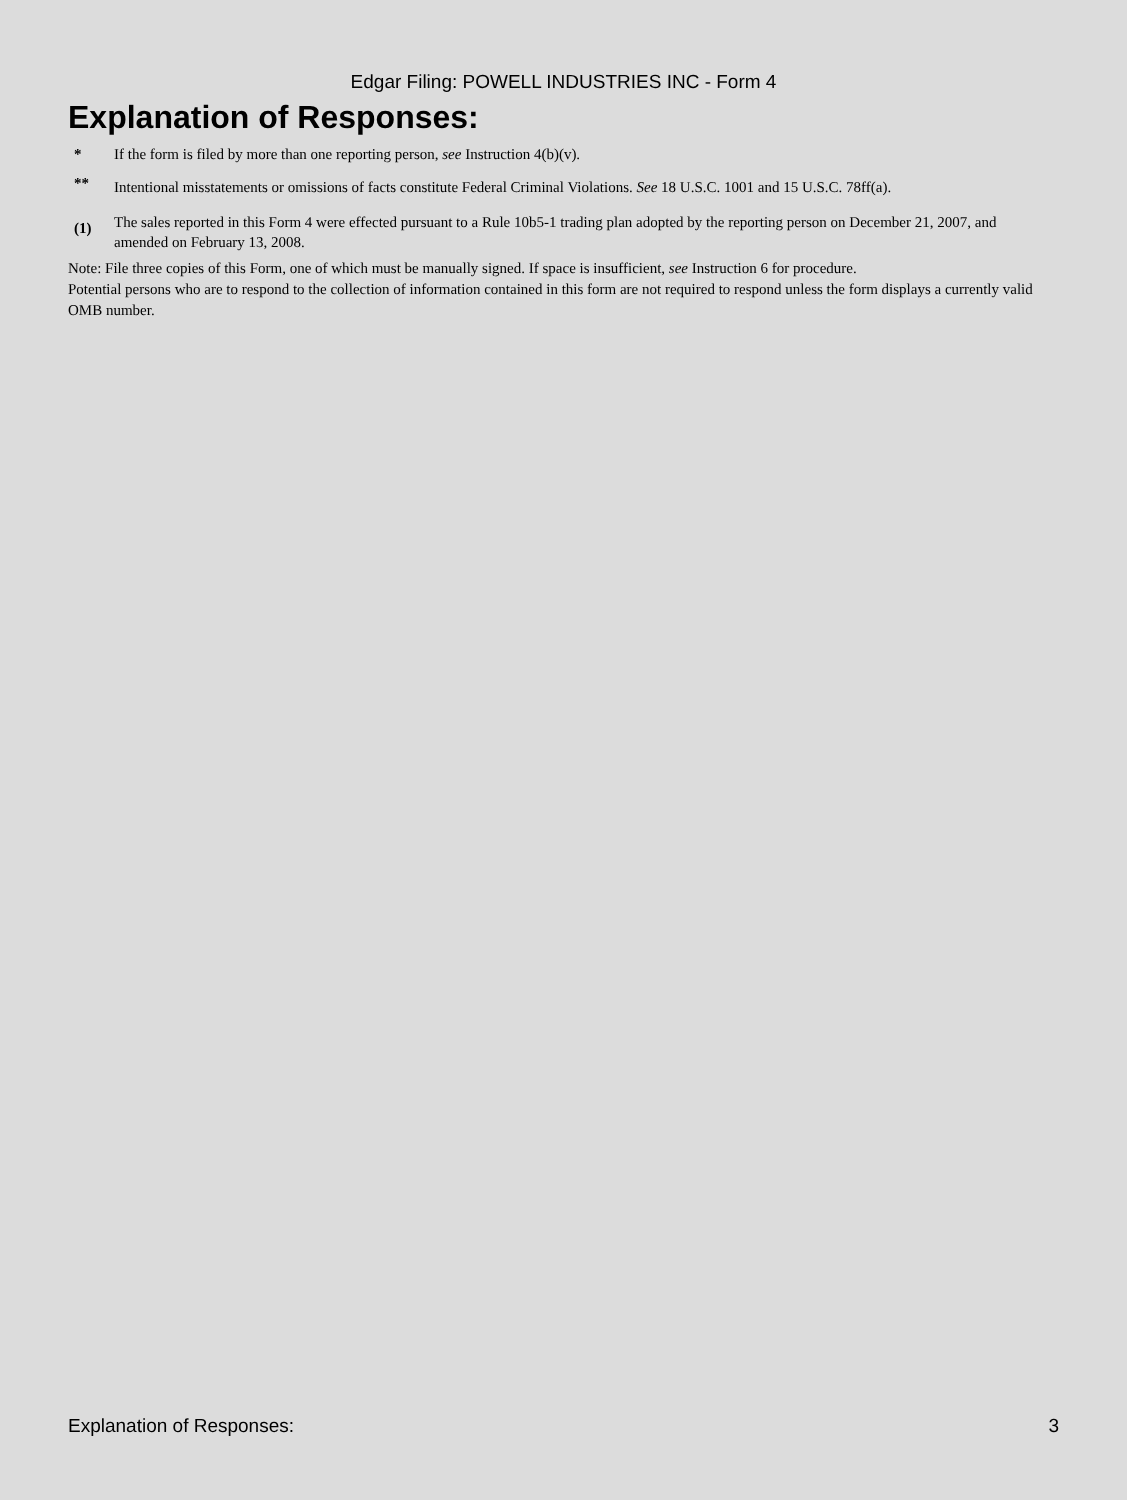Edgar Filing: POWELL INDUSTRIES INC - Form 4
Explanation of Responses:
| * | If the form is filed by more than one reporting person, see Instruction 4(b)(v). |
| ** | Intentional misstatements or omissions of facts constitute Federal Criminal Violations. See 18 U.S.C. 1001 and 15 U.S.C. 78ff(a). |
| (1) | The sales reported in this Form 4 were effected pursuant to a Rule 10b5-1 trading plan adopted by the reporting person on December 21, 2007, and amended on February 13, 2008. |
Note: File three copies of this Form, one of which must be manually signed. If space is insufficient, see Instruction 6 for procedure.
Potential persons who are to respond to the collection of information contained in this form are not required to respond unless the form displays a currently valid OMB number.
Explanation of Responses: 3